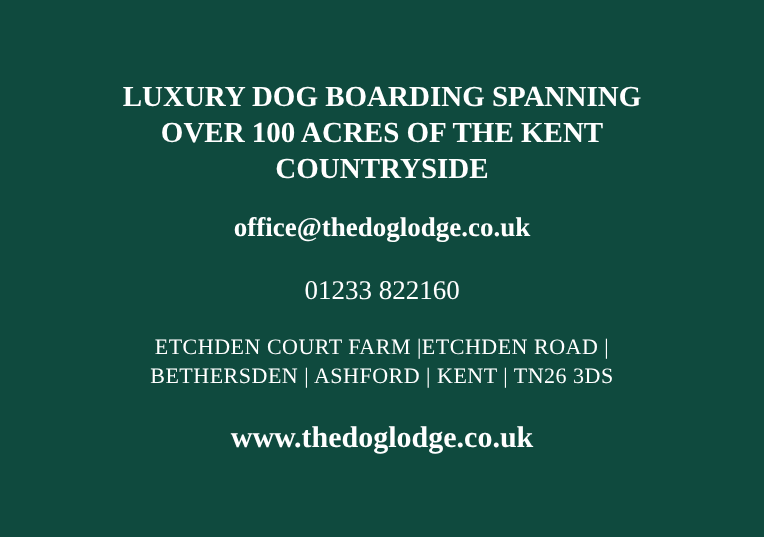LUXURY DOG BOARDING SPANNING OVER 100 ACRES OF THE KENT COUNTRYSIDE
office@thedoglodge.co.uk
01233 822160
ETCHDEN COURT FARM |ETCHDEN ROAD |
BETHERSDEN | ASHFORD | KENT | TN26 3DS
www.thedoglodge.co.uk